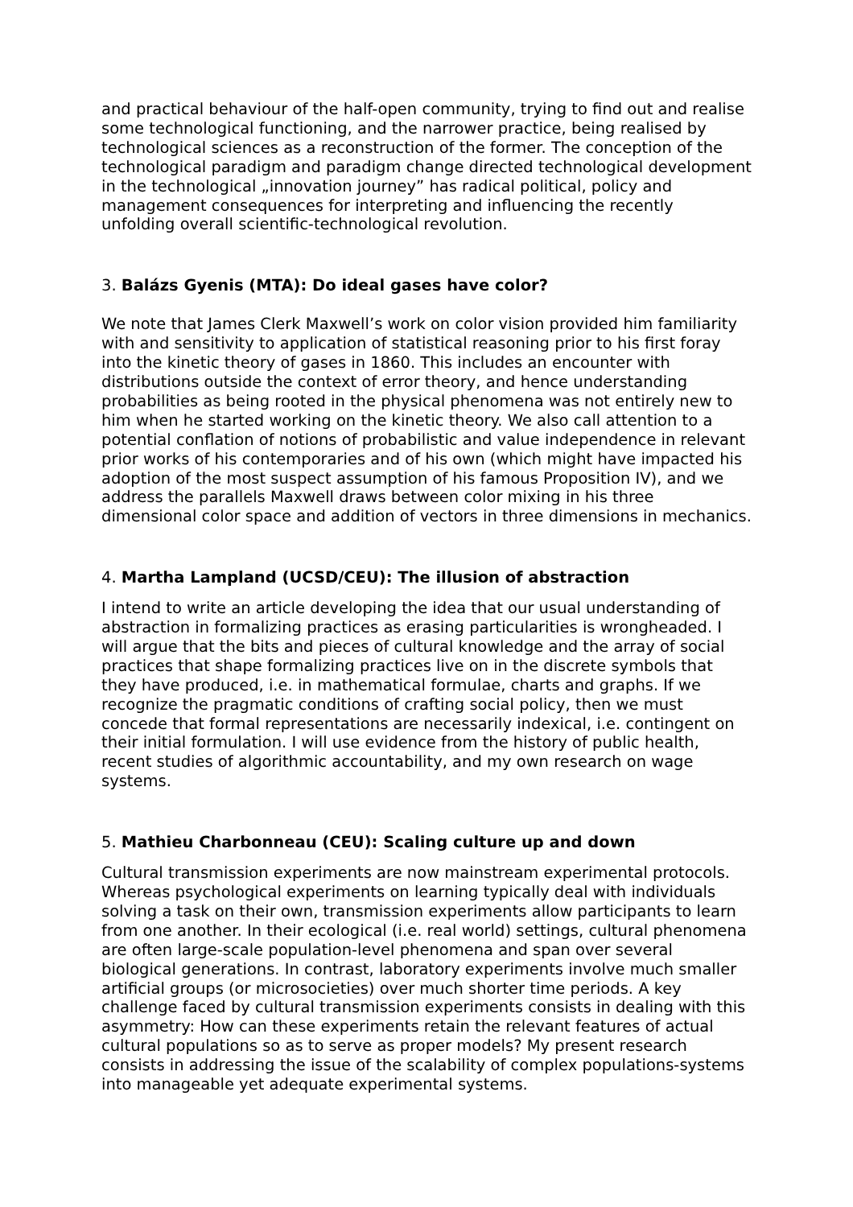and practical behaviour of the half-open community, trying to find out and realise some technological functioning, and the narrower practice, being realised by technological sciences as a reconstruction of the former. The conception of the technological paradigm and paradigm change directed technological development in the technological „innovation journey” has radical political, policy and management consequences for interpreting and influencing the recently unfolding overall scientific-technological revolution.
3. Balázs Gyenis (MTA): Do ideal gases have color?
We note that James Clerk Maxwell’s work on color vision provided him familiarity with and sensitivity to application of statistical reasoning prior to his first foray into the kinetic theory of gases in 1860. This includes an encounter with distributions outside the context of error theory, and hence understanding probabilities as being rooted in the physical phenomena was not entirely new to him when he started working on the kinetic theory. We also call attention to a potential conflation of notions of probabilistic and value independence in relevant prior works of his contemporaries and of his own (which might have impacted his adoption of the most suspect assumption of his famous Proposition IV), and we address the parallels Maxwell draws between color mixing in his three dimensional color space and addition of vectors in three dimensions in mechanics.
4. Martha Lampland (UCSD/CEU): The illusion of abstraction
I intend to write an article developing the idea that our usual understanding of abstraction in formalizing practices as erasing particularities is wrongheaded. I will argue that the bits and pieces of cultural knowledge and the array of social practices that shape formalizing practices live on in the discrete symbols that they have produced, i.e. in mathematical formulae, charts and graphs. If we recognize the pragmatic conditions of crafting social policy, then we must concede that formal representations are necessarily indexical, i.e. contingent on their initial formulation. I will use evidence from the history of public health, recent studies of algorithmic accountability, and my own research on wage systems.
5. Mathieu Charbonneau (CEU): Scaling culture up and down
Cultural transmission experiments are now mainstream experimental protocols. Whereas psychological experiments on learning typically deal with individuals solving a task on their own, transmission experiments allow participants to learn from one another. In their ecological (i.e. real world) settings, cultural phenomena are often large-scale population-level phenomena and span over several biological generations. In contrast, laboratory experiments involve much smaller artificial groups (or microsocieties) over much shorter time periods. A key challenge faced by cultural transmission experiments consists in dealing with this asymmetry: How can these experiments retain the relevant features of actual cultural populations so as to serve as proper models? My present research consists in addressing the issue of the scalability of complex populations-systems into manageable yet adequate experimental systems.